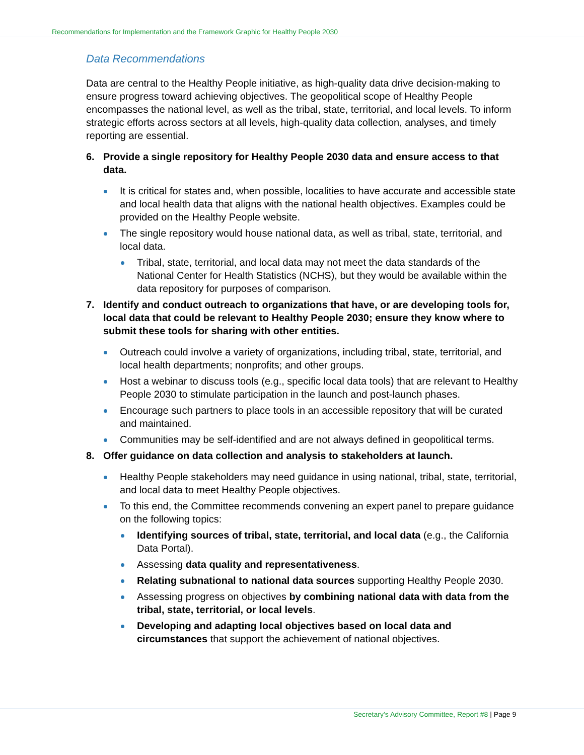Recommendations for Implementation and the Framework Graphic for Healthy People 2030
Data Recommendations
Data are central to the Healthy People initiative, as high-quality data drive decision-making to ensure progress toward achieving objectives. The geopolitical scope of Healthy People encompasses the national level, as well as the tribal, state, territorial, and local levels. To inform strategic efforts across sectors at all levels, high-quality data collection, analyses, and timely reporting are essential.
6. Provide a single repository for Healthy People 2030 data and ensure access to that data.
It is critical for states and, when possible, localities to have accurate and accessible state and local health data that aligns with the national health objectives. Examples could be provided on the Healthy People website.
The single repository would house national data, as well as tribal, state, territorial, and local data.
Tribal, state, territorial, and local data may not meet the data standards of the National Center for Health Statistics (NCHS), but they would be available within the data repository for purposes of comparison.
7. Identify and conduct outreach to organizations that have, or are developing tools for, local data that could be relevant to Healthy People 2030; ensure they know where to submit these tools for sharing with other entities.
Outreach could involve a variety of organizations, including tribal, state, territorial, and local health departments; nonprofits; and other groups.
Host a webinar to discuss tools (e.g., specific local data tools) that are relevant to Healthy People 2030 to stimulate participation in the launch and post-launch phases.
Encourage such partners to place tools in an accessible repository that will be curated and maintained.
Communities may be self-identified and are not always defined in geopolitical terms.
8. Offer guidance on data collection and analysis to stakeholders at launch.
Healthy People stakeholders may need guidance in using national, tribal, state, territorial, and local data to meet Healthy People objectives.
To this end, the Committee recommends convening an expert panel to prepare guidance on the following topics:
Identifying sources of tribal, state, territorial, and local data (e.g., the California Data Portal).
Assessing data quality and representativeness.
Relating subnational to national data sources supporting Healthy People 2030.
Assessing progress on objectives by combining national data with data from the tribal, state, territorial, or local levels.
Developing and adapting local objectives based on local data and circumstances that support the achievement of national objectives.
Secretary’s Advisory Committee, Report #8 | Page 9